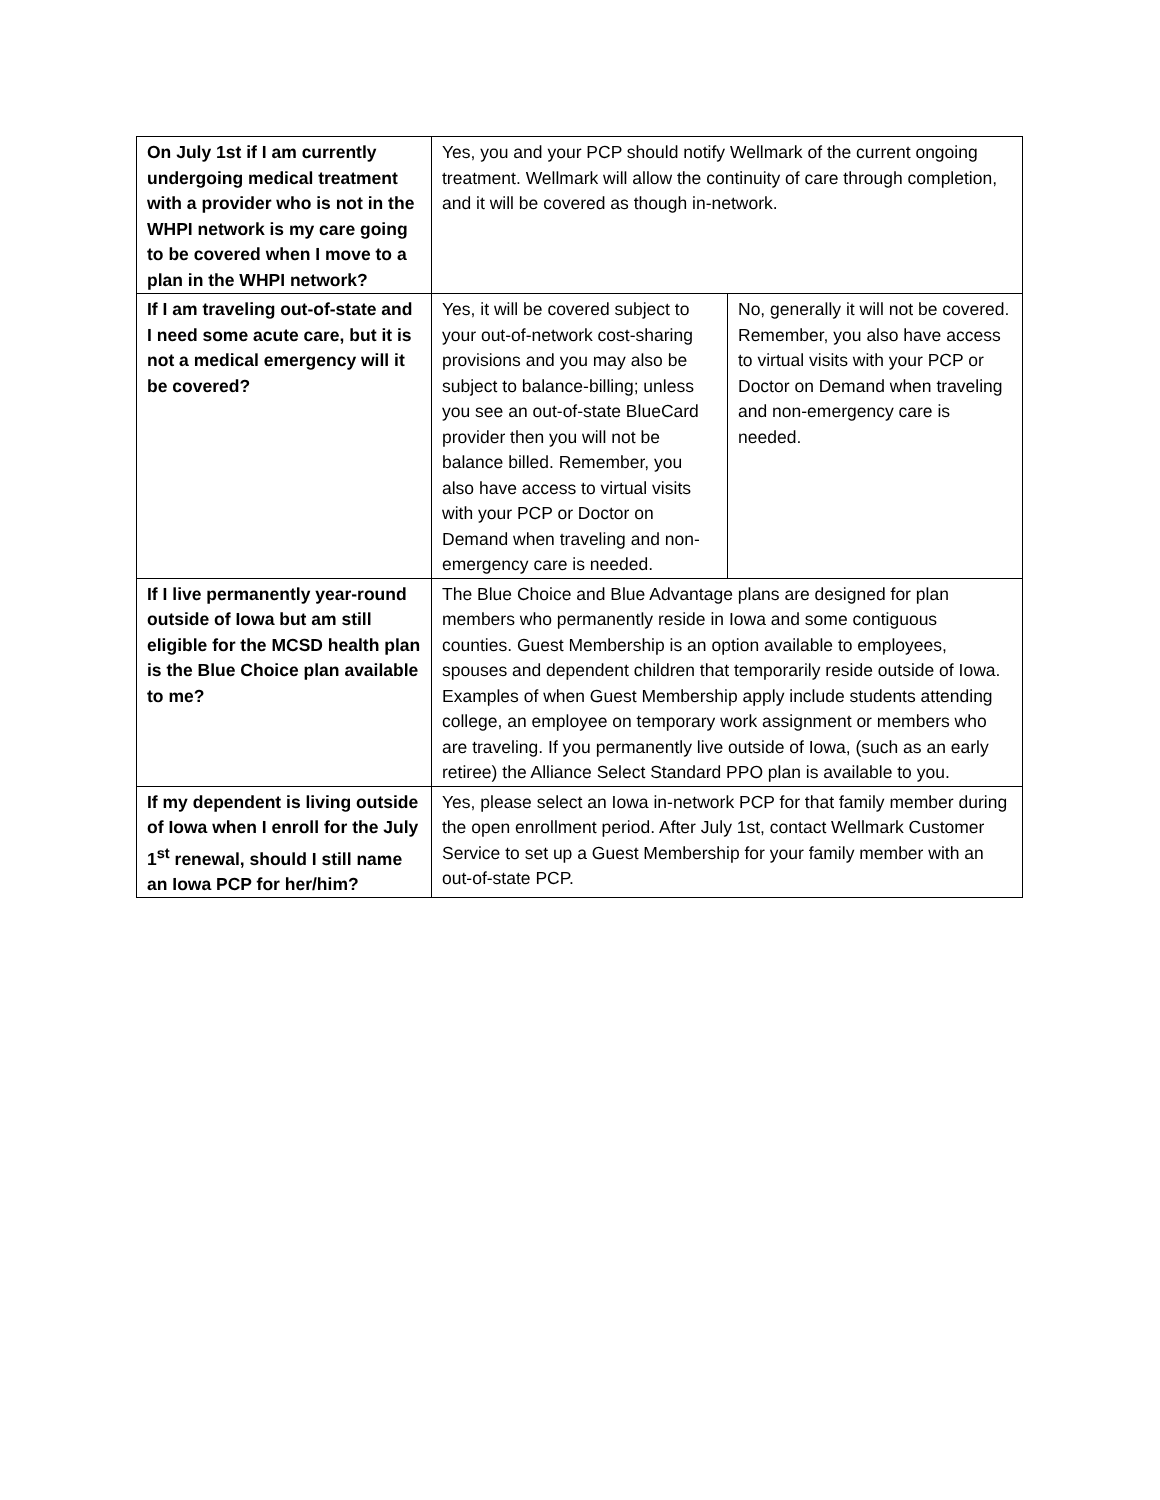| On July 1st if I am currently undergoing medical treatment with a provider who is not in the WHPI network is my care going to be covered when I move to a plan in the WHPI network? | Yes, you and your PCP should notify Wellmark of the current ongoing treatment. Wellmark will allow the continuity of care through completion, and it will be covered as though in-network. | |
| If I am traveling out-of-state and I need some acute care, but it is not a medical emergency will it be covered? | Yes, it will be covered subject to your out-of-network cost-sharing provisions and you may also be subject to balance-billing; unless you see an out-of-state BlueCard provider then you will not be balance billed. Remember, you also have access to virtual visits with your PCP or Doctor on Demand when traveling and non-emergency care is needed. | No, generally it will not be covered. Remember, you also have access to virtual visits with your PCP or Doctor on Demand when traveling and non-emergency care is needed. |
| If I live permanently year-round outside of Iowa but am still eligible for the MCSD health plan is the Blue Choice plan available to me? | The Blue Choice and Blue Advantage plans are designed for plan members who permanently reside in Iowa and some contiguous counties. Guest Membership is an option available to employees, spouses and dependent children that temporarily reside outside of Iowa. Examples of when Guest Membership apply include students attending college, an employee on temporary work assignment or members who are traveling. If you permanently live outside of Iowa, (such as an early retiree) the Alliance Select Standard PPO plan is available to you. | |
| If my dependent is living outside of Iowa when I enroll for the July 1<sup>st</sup> renewal, should I still name an Iowa PCP for her/him? | Yes, please select an Iowa in-network PCP for that family member during the open enrollment period. After July 1st, contact Wellmark Customer Service to set up a Guest Membership for your family member with an out-of-state PCP. | |